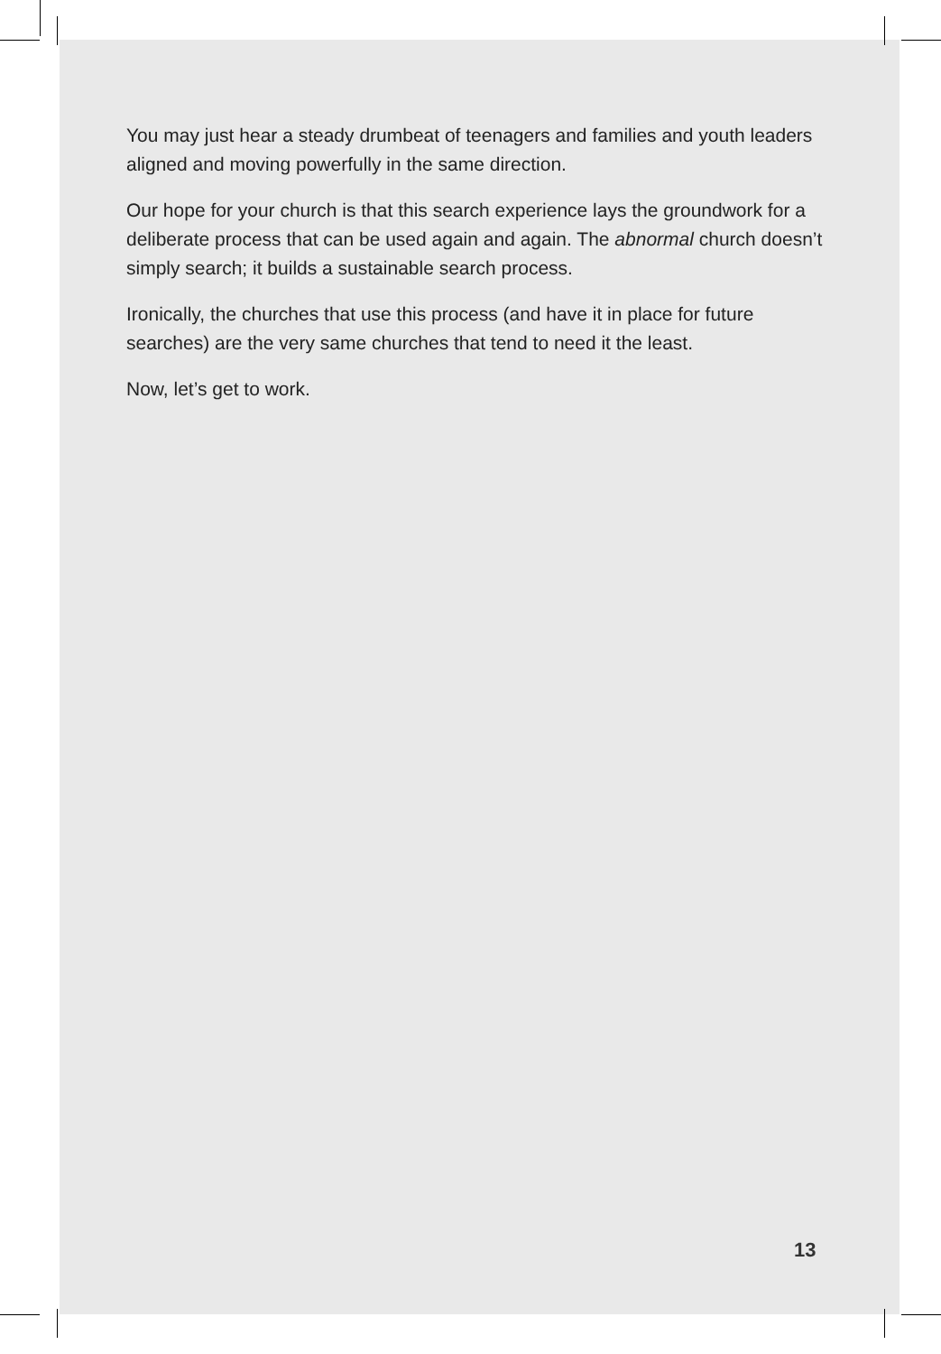You may just hear a steady drumbeat of teenagers and families and youth leaders aligned and moving powerfully in the same direction.
Our hope for your church is that this search experience lays the groundwork for a deliberate process that can be used again and again. The abnormal church doesn’t simply search; it builds a sustainable search process.
Ironically, the churches that use this process (and have it in place for future searches) are the very same churches that tend to need it the least.
Now, let’s get to work.
13